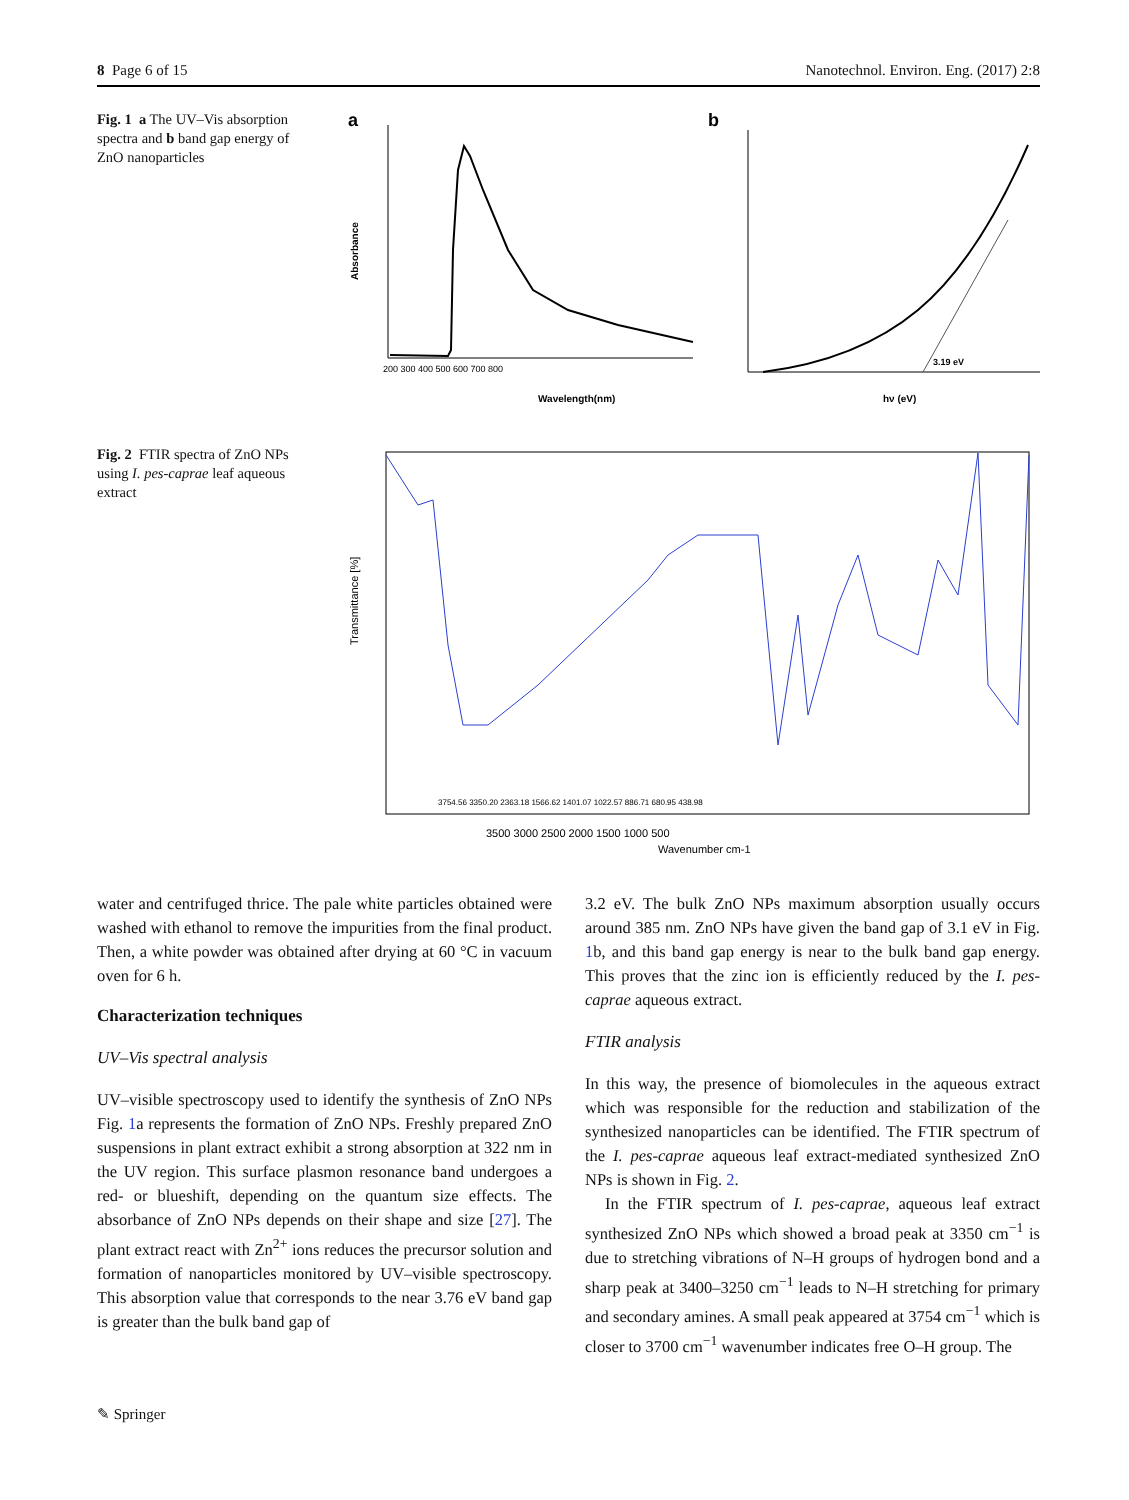8 Page 6 of 15 Nanotechnol. Environ. Eng. (2017) 2:8
Fig. 1 a The UV–Vis absorption spectra and b band gap energy of ZnO nanoparticles
a
Wavelength(nm)
Absorbance
200 300 400 500 600 700 800
b
3.19 eV
hν (eV)
Fig. 2 FTIR spectra of ZnO NPs using I. pes-caprae leaf aqueous extract
Transmittance [%]
3500 3000 2500 2000 1500 1000 500
Wavenumber cm-1
3754.56 3350.20 2363.18 1566.62 1401.07 1022.57 886.71 680.95 438.98
water and centrifuged thrice. The pale white particles obtained were washed with ethanol to remove the impurities from the final product. Then, a white powder was obtained after drying at 60 °C in vacuum oven for 6 h.
Characterization techniques
UV–Vis spectral analysis
UV–visible spectroscopy used to identify the synthesis of ZnO NPs Fig. 1a represents the formation of ZnO NPs. Freshly prepared ZnO suspensions in plant extract exhibit a strong absorption at 322 nm in the UV region. This surface plasmon resonance band undergoes a red- or blueshift, depending on the quantum size effects. The absorbance of ZnO NPs depends on their shape and size [27]. The plant extract react with Zn<sup>2+</sup> ions reduces the precursor solution and formation of nanoparticles monitored by UV–visible spectroscopy. This absorption value that corresponds to the near 3.76 eV band gap is greater than the bulk band gap of
3.2 eV. The bulk ZnO NPs maximum absorption usually occurs around 385 nm. ZnO NPs have given the band gap of 3.1 eV in Fig. 1b, and this band gap energy is near to the bulk band gap energy. This proves that the zinc ion is efficiently reduced by the I. pes-caprae aqueous extract.
FTIR analysis
In this way, the presence of biomolecules in the aqueous extract which was responsible for the reduction and stabilization of the synthesized nanoparticles can be identified. The FTIR spectrum of the I. pes-caprae aqueous leaf extract-mediated synthesized ZnO NPs is shown in Fig. 2.
In the FTIR spectrum of I. pes-caprae, aqueous leaf extract synthesized ZnO NPs which showed a broad peak at 3350 cm<sup>−1</sup> is due to stretching vibrations of N–H groups of hydrogen bond and a sharp peak at 3400–3250 cm<sup>−1</sup> leads to N–H stretching for primary and secondary amines. A small peak appeared at 3754 cm<sup>−1</sup> which is closer to 3700 cm<sup>−1</sup> wavenumber indicates free O–H group. The
✎ Springer